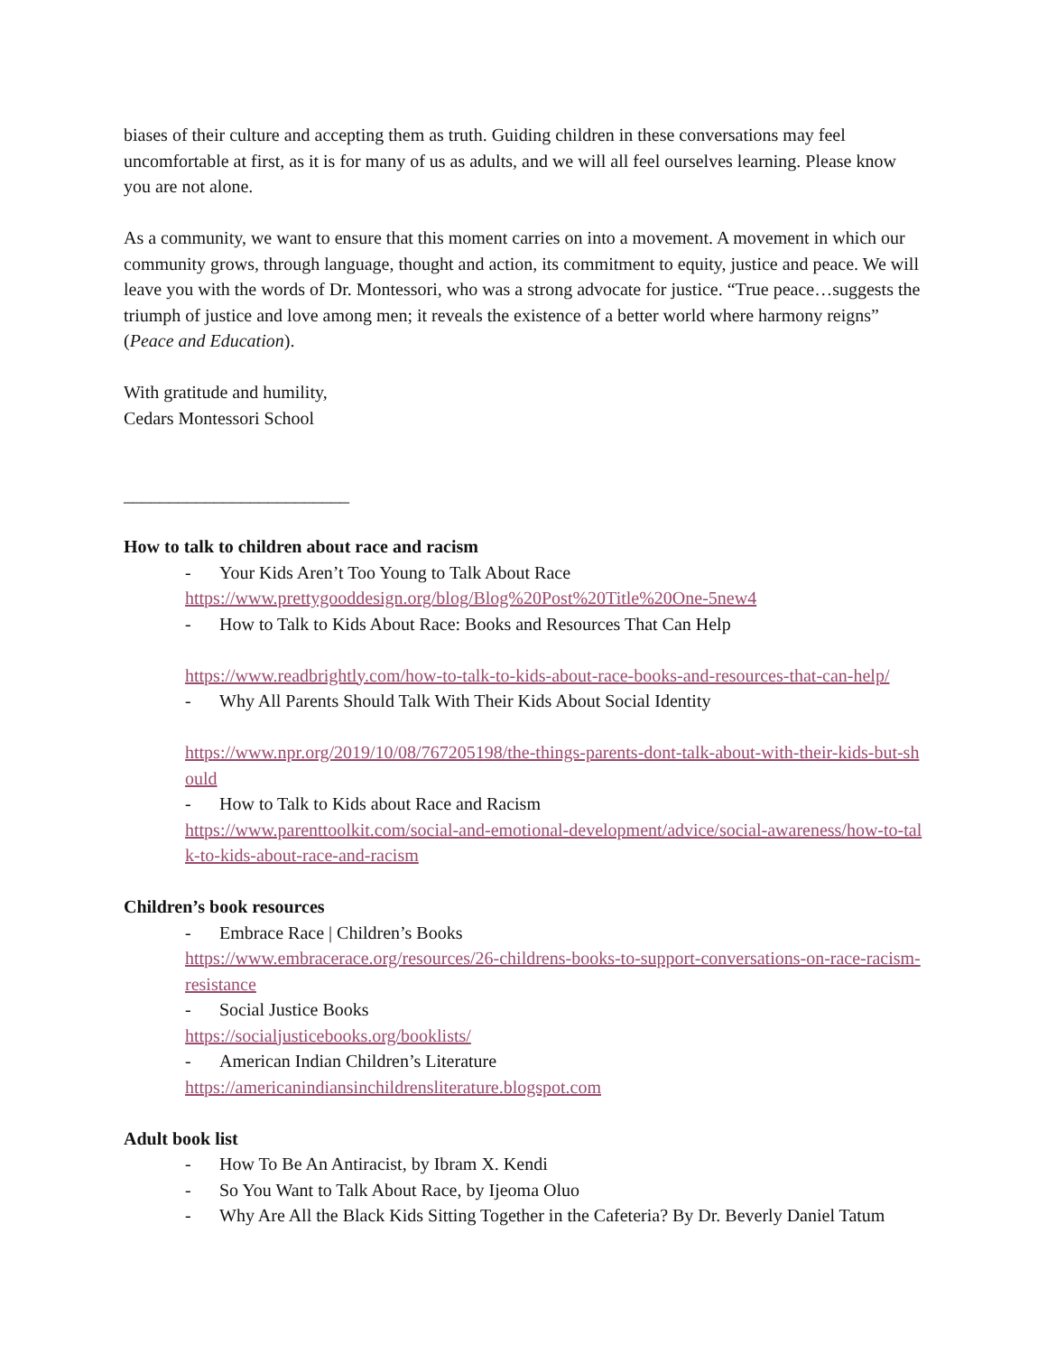biases of their culture and accepting them as truth. Guiding children in these conversations may feel uncomfortable at first, as it is for many of us as adults, and we will all feel ourselves learning. Please know you are not alone.
As a community, we want to ensure that this moment carries on into a movement. A movement in which our community grows, through language, thought and action, its commitment to equity, justice and peace. We will leave you with the words of Dr. Montessori, who was a strong advocate for justice. “True peace…suggests the triumph of justice and love among men; it reveals the existence of a better world where harmony reigns” (Peace and Education).
With gratitude and humility,
Cedars Montessori School
_________________________
How to talk to children about race and racism
- Your Kids Aren’t Too Young to Talk About Race
https://www.prettygooddesign.org/blog/Blog%20Post%20Title%20One-5new4
- How to Talk to Kids About Race: Books and Resources That Can Help
https://www.readbrightly.com/how-to-talk-to-kids-about-race-books-and-resources-that-can-help/
- Why All Parents Should Talk With Their Kids About Social Identity
https://www.npr.org/2019/10/08/767205198/the-things-parents-dont-talk-about-with-their-kids-but-should
- How to Talk to Kids about Race and Racism
https://www.parenttoolkit.com/social-and-emotional-development/advice/social-awareness/how-to-talk-to-kids-about-race-and-racism
Children’s book resources
- Embrace Race | Children’s Books
https://www.embracerace.org/resources/26-childrens-books-to-support-conversations-on-race-racism-resistance
- Social Justice Books
https://socialjusticebooks.org/booklists/
- American Indian Children’s Literature
https://americanindiansinchildrensliterature.blogspot.com
Adult book list
- How To Be An Antiracist, by Ibram X. Kendi
- So You Want to Talk About Race, by Ijeoma Oluo
- Why Are All the Black Kids Sitting Together in the Cafeteria? By Dr. Beverly Daniel Tatum